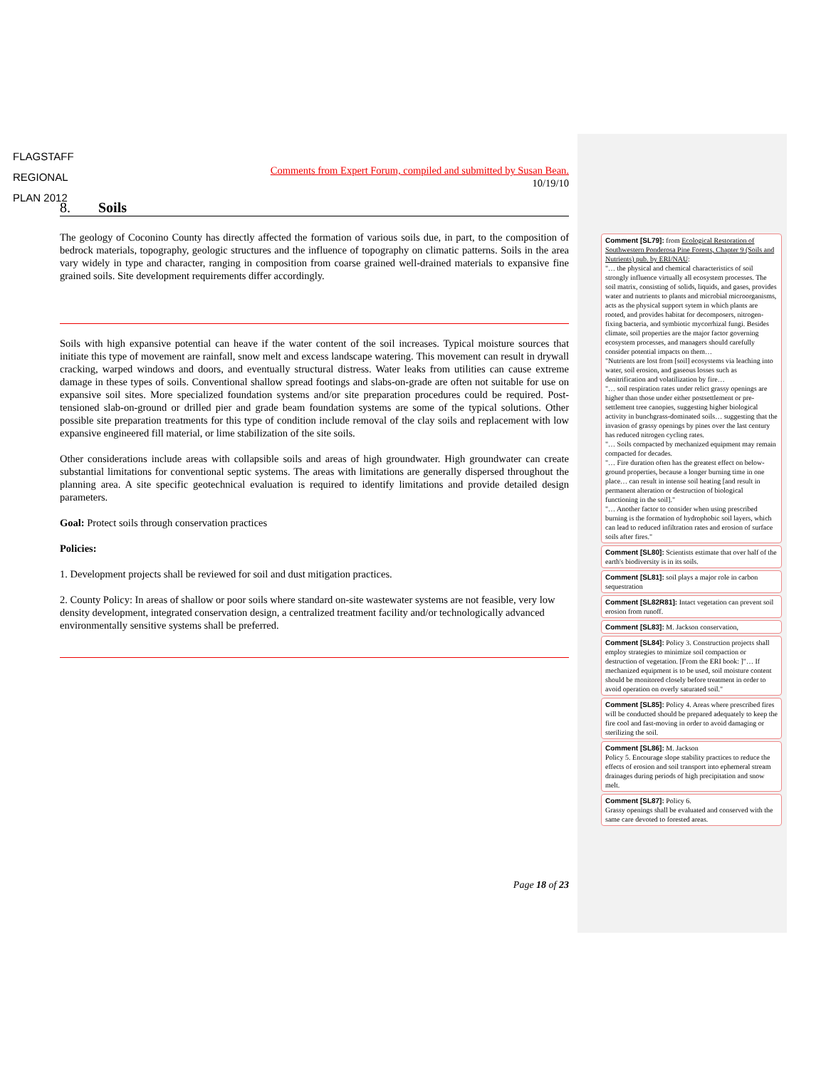FLAGSTAFF
REGIONAL
PLAN 2012
Comments from Expert Forum, compiled and submitted by Susan Bean.
10/19/10
8. Soils
The geology of Coconino County has directly affected the formation of various soils due, in part, to the composition of bedrock materials, topography, geologic structures and the influence of topography on climatic patterns. Soils in the area vary widely in type and character, ranging in composition from coarse grained well-drained materials to expansive fine grained soils. Site development requirements differ accordingly.
Soils with high expansive potential can heave if the water content of the soil increases. Typical moisture sources that initiate this type of movement are rainfall, snow melt and excess landscape watering. This movement can result in drywall cracking, warped windows and doors, and eventually structural distress. Water leaks from utilities can cause extreme damage in these types of soils. Conventional shallow spread footings and slabs-on-grade are often not suitable for use on expansive soil sites. More specialized foundation systems and/or site preparation procedures could be required. Post-tensioned slab-on-ground or drilled pier and grade beam foundation systems are some of the typical solutions. Other possible site preparation treatments for this type of condition include removal of the clay soils and replacement with low expansive engineered fill material, or lime stabilization of the site soils.
Other considerations include areas with collapsible soils and areas of high groundwater. High groundwater can create substantial limitations for conventional septic systems. The areas with limitations are generally dispersed throughout the planning area. A site specific geotechnical evaluation is required to identify limitations and provide detailed design parameters.
Goal: Protect soils through conservation practices
Policies:
1. Development projects shall be reviewed for soil and dust mitigation practices.
2. County Policy: In areas of shallow or poor soils where standard on-site wastewater systems are not feasible, very low density development, integrated conservation design, a centralized treatment facility and/or technologically advanced environmentally sensitive systems shall be preferred.
Comment [SL79]: from Ecological Restoration of Southwestern Ponderosa Pine Forests, Chapter 9 (Soils and Nutrients) pub. by ERI/NAU:
"… the physical and chemical characteristics of soil strongly influence virtually all ecosystem processes. The soil matrix, consisting of solids, liquids, and gases, provides water and nutrients to plants and microbial microorganisms, acts as the physical support sytem in which plants are rooted, and provides habitat for decomposers, nitrogen-fixing bacteria, and symbiotic mycorrhizal fungi. Besides climate, soil properties are the major factor governing ecosystem processes, and managers should carefully consider potential impacts on them…
"Nutrients are lost from [soil] ecosystems via leaching into water, soil erosion, and gaseous losses such as denitrification and volatilization by fire…
"… soil respiration rates under relict grassy openings are higher than those under either postsettlement or pre-settlement tree canopies, suggesting higher biological activity in bunchgrass-dominated soils… suggesting that the invasion of grassy openings by pines over the last century has reduced nitrogen cycling rates.
"… Soils compacted by mechanized equipment may remain compacted for decades.
"… Fire duration often has the greatest effect on below-ground properties, because a longer burning time in one place… can result in intense soil heating [and result in permanent alteration or destruction of biological functioning in the soil]."
"… Another factor to consider when using prescribed burning is the formation of hydrophobic soil layers, which can lead to reduced infiltration rates and erosion of surface soils after fires."
Comment [SL80]: Scientists estimate that over half of the earth's biodiversity is in its soils.
Comment [SL81]: soil plays a major role in carbon sequestration
Comment [SL82R81]: Intact vegetation can prevent soil erosion from runoff.
Comment [SL83]: M. Jackson conservation,
Comment [SL84]: Policy 3. Construction projects shall employ strategies to minimize soil compaction or destruction of vegetation. [From the ERI book: ]"… If mechanized equipment is to be used, soil moisture content should be monitored closely before treatment in order to avoid operation on overly saturated soil."
Comment [SL85]: Policy 4. Areas where prescribed fires will be conducted should be prepared adequately to keep the fire cool and fast-moving in order to avoid damaging or sterilizing the soil.
Comment [SL86]: M. Jackson
Policy 5. Encourage slope stability practices to reduce the effects of erosion and soil transport into ephemeral stream drainages during periods of high precipitation and snow melt.
Comment [SL87]: Policy 6.
Grassy openings shall be evaluated and conserved with the same care devoted to forested areas.
Page 18 of 23